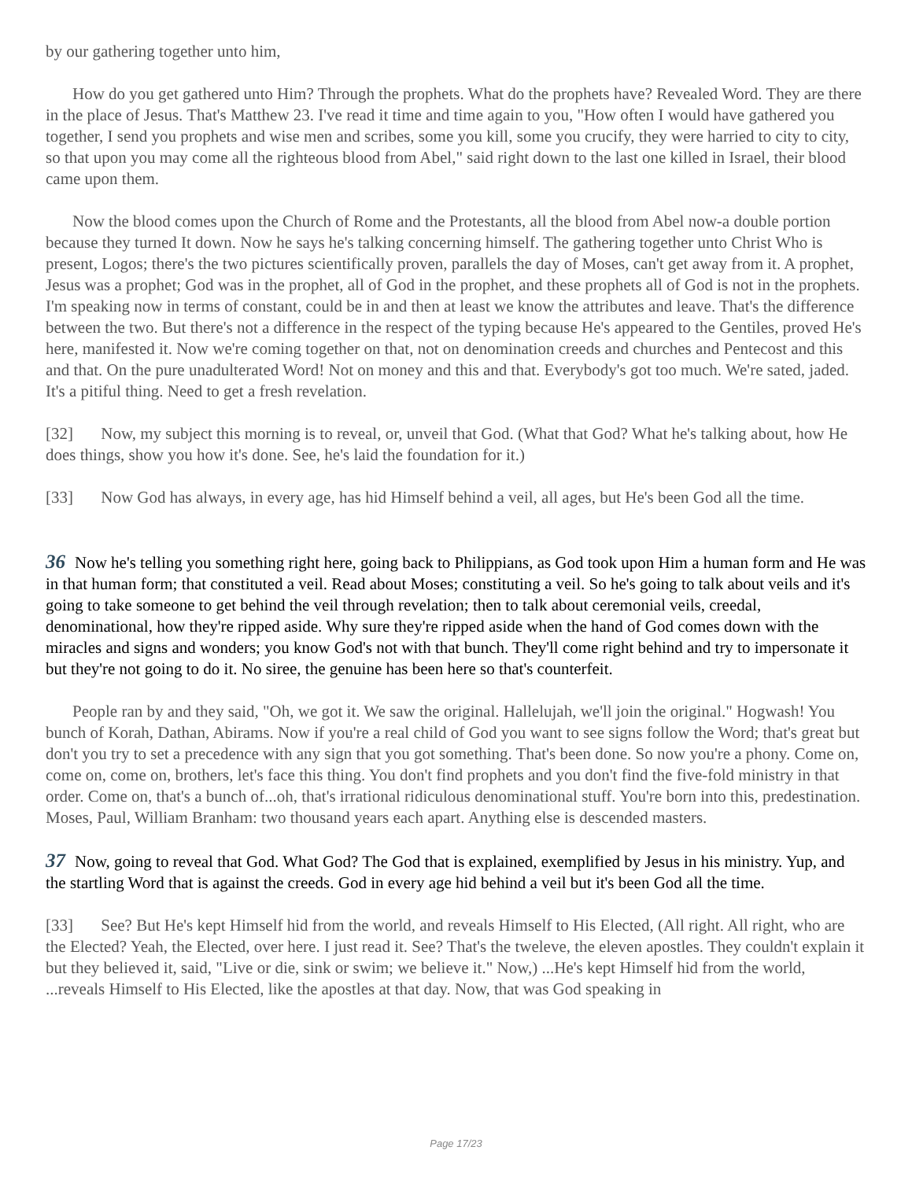by our gathering together unto him,
How do you get gathered unto Him? Through the prophets. What do the prophets have? Revealed Word. They are there in the place of Jesus. That's Matthew 23. I've read it time and time again to you, "How often I would have gathered you together, I send you prophets and wise men and scribes, some you kill, some you crucify, they were harried to city to city, so that upon you may come all the righteous blood from Abel," said right down to the last one killed in Israel, their blood came upon them.
Now the blood comes upon the Church of Rome and the Protestants, all the blood from Abel now-a double portion because they turned It down. Now he says he's talking concerning himself. The gathering together unto Christ Who is present, Logos; there's the two pictures scientifically proven, parallels the day of Moses, can't get away from it. A prophet, Jesus was a prophet; God was in the prophet, all of God in the prophet, and these prophets all of God is not in the prophets. I'm speaking now in terms of constant, could be in and then at least we know the attributes and leave. That's the difference between the two. But there's not a difference in the respect of the typing because He's appeared to the Gentiles, proved He's here, manifested it. Now we're coming together on that, not on denomination creeds and churches and Pentecost and this and that. On the pure unadulterated Word! Not on money and this and that. Everybody's got too much. We're sated, jaded. It's a pitiful thing. Need to get a fresh revelation.
[32] Now, my subject this morning is to reveal, or, unveil that God. (What that God? What he's talking about, how He does things, show you how it's done. See, he's laid the foundation for it.)
[33] Now God has always, in every age, has hid Himself behind a veil, all ages, but He's been God all the time.
36 Now he's telling you something right here, going back to Philippians, as God took upon Him a human form and He was in that human form; that constituted a veil. Read about Moses; constituting a veil. So he's going to talk about veils and it's going to take someone to get behind the veil through revelation; then to talk about ceremonial veils, creedal, denominational, how they're ripped aside. Why sure they're ripped aside when the hand of God comes down with the miracles and signs and wonders; you know God's not with that bunch. They'll come right behind and try to impersonate it but they're not going to do it. No siree, the genuine has been here so that's counterfeit.
People ran by and they said, "Oh, we got it. We saw the original. Hallelujah, we'll join the original." Hogwash! You bunch of Korah, Dathan, Abirams. Now if you're a real child of God you want to see signs follow the Word; that's great but don't you try to set a precedence with any sign that you got something. That's been done. So now you're a phony. Come on, come on, come on, brothers, let's face this thing. You don't find prophets and you don't find the five-fold ministry in that order. Come on, that's a bunch of...oh, that's irrational ridiculous denominational stuff. You're born into this, predestination. Moses, Paul, William Branham: two thousand years each apart. Anything else is descended masters.
37 Now, going to reveal that God. What God? The God that is explained, exemplified by Jesus in his ministry. Yup, and the startling Word that is against the creeds. God in every age hid behind a veil but it's been God all the time.
[33] See? But He's kept Himself hid from the world, and reveals Himself to His Elected, (All right. All right, who are the Elected? Yeah, the Elected, over here. I just read it. See? That's the tweleve, the eleven apostles. They couldn't explain it but they believed it, said, "Live or die, sink or swim; we believe it." Now,) ...He's kept Himself hid from the world, ...reveals Himself to His Elected, like the apostles at that day. Now, that was God speaking in
Page 17/23